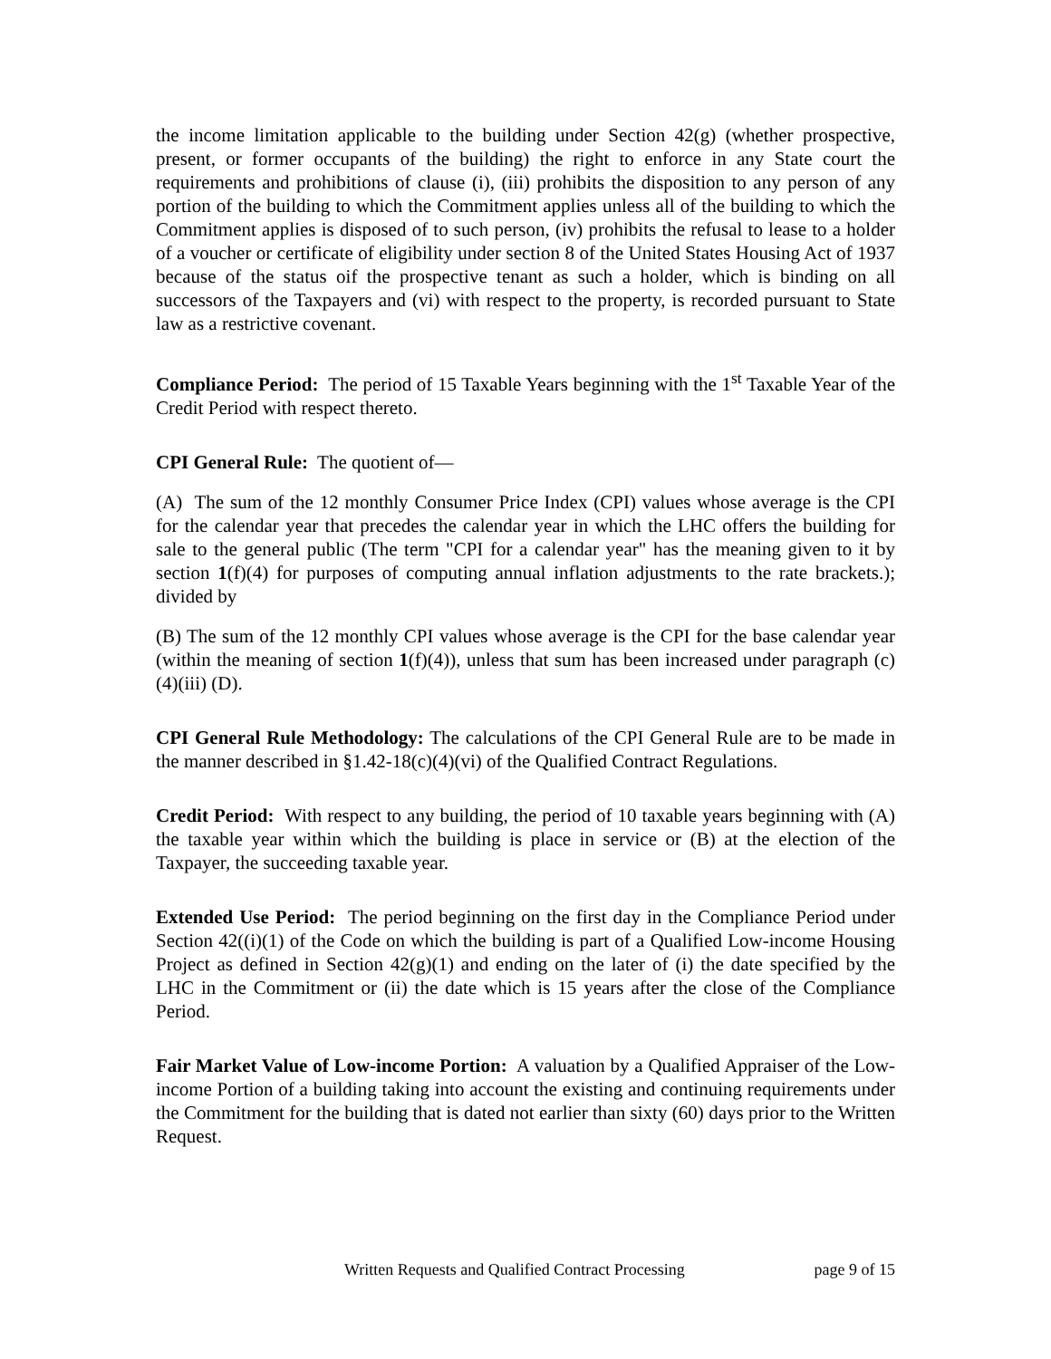the income limitation applicable to the building under Section 42(g) (whether prospective, present, or former occupants of the building) the right to enforce in any State court the requirements and prohibitions of clause (i), (iii) prohibits the disposition to any person of any portion of the building to which the Commitment applies unless all of the building to which the Commitment applies is disposed of to such person, (iv) prohibits the refusal to lease to a holder of a voucher or certificate of eligibility under section 8 of the United States Housing Act of 1937 because of the status oif the prospective tenant as such a holder, which is binding on all successors of the Taxpayers and (vi) with respect to the property, is recorded pursuant to State law as a restrictive covenant.
Compliance Period: The period of 15 Taxable Years beginning with the 1<sup>st</sup> Taxable Year of the Credit Period with respect thereto.
CPI General Rule: The quotient of—
(A) The sum of the 12 monthly Consumer Price Index (CPI) values whose average is the CPI for the calendar year that precedes the calendar year in which the LHC offers the building for sale to the general public (The term "CPI for a calendar year" has the meaning given to it by section 1(f)(4) for purposes of computing annual inflation adjustments to the rate brackets.); divided by
(B) The sum of the 12 monthly CPI values whose average is the CPI for the base calendar year (within the meaning of section 1(f)(4)), unless that sum has been increased under paragraph (c)(4)(iii) (D).
CPI General Rule Methodology: The calculations of the CPI General Rule are to be made in the manner described in §1.42-18(c)(4)(vi) of the Qualified Contract Regulations.
Credit Period: With respect to any building, the period of 10 taxable years beginning with (A) the taxable year within which the building is place in service or (B) at the election of the Taxpayer, the succeeding taxable year.
Extended Use Period: The period beginning on the first day in the Compliance Period under Section 42((i)(1) of the Code on which the building is part of a Qualified Low-income Housing Project as defined in Section 42(g)(1) and ending on the later of (i) the date specified by the LHC in the Commitment or (ii) the date which is 15 years after the close of the Compliance Period.
Fair Market Value of Low-income Portion: A valuation by a Qualified Appraiser of the Low-income Portion of a building taking into account the existing and continuing requirements under the Commitment for the building that is dated not earlier than sixty (60) days prior to the Written Request.
Written Requests and Qualified Contract Processing page 9 of 15